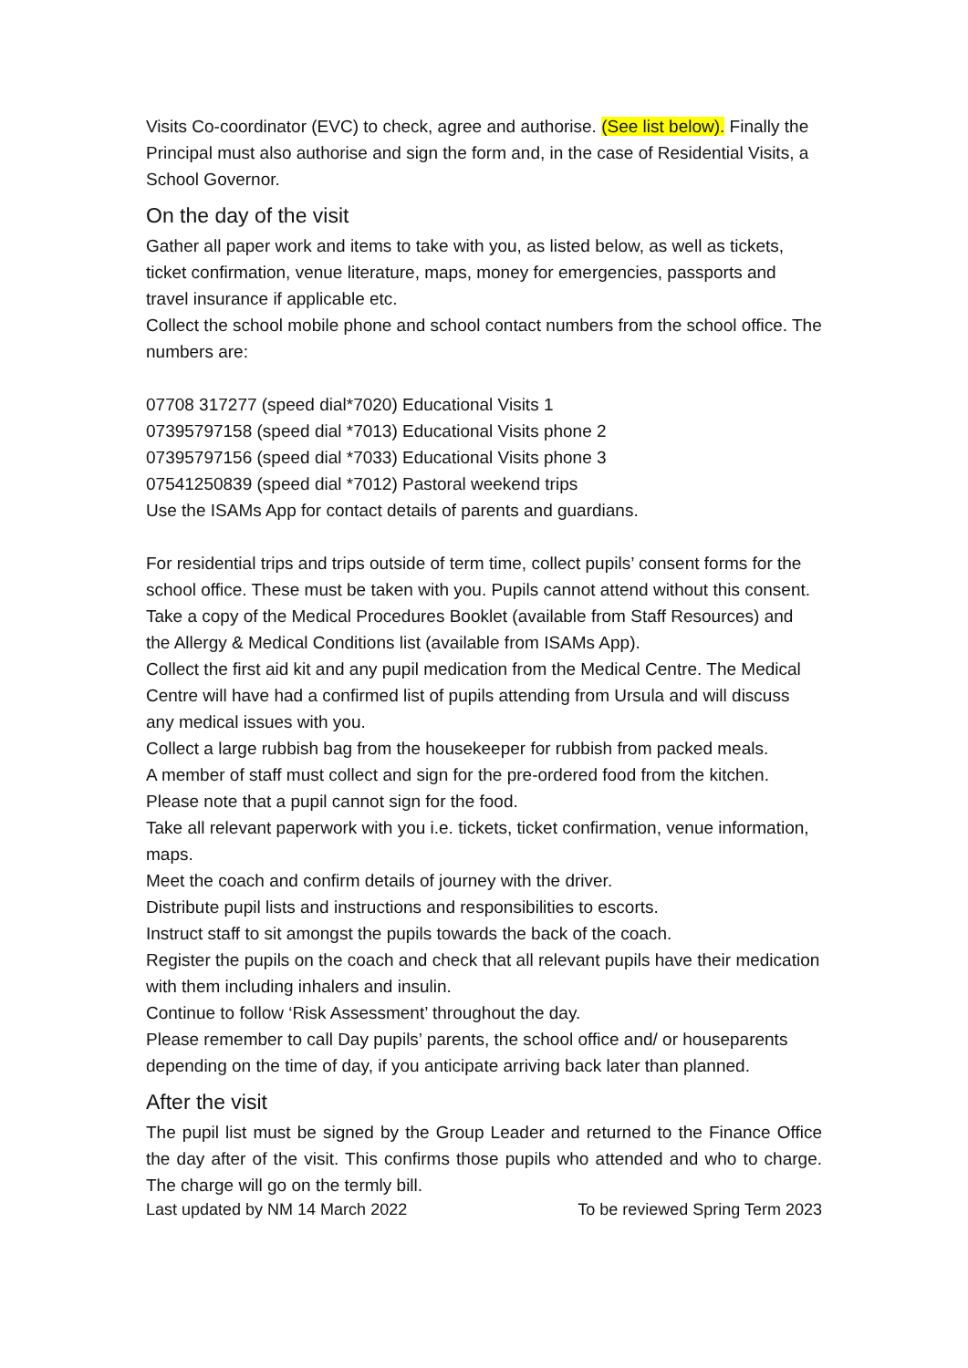Visits Co-coordinator (EVC) to check, agree and authorise. (See list below). Finally the Principal must also authorise and sign the form and, in the case of Residential Visits, a School Governor.
On the day of the visit
Gather all paper work and items to take with you, as listed below, as well as tickets, ticket confirmation, venue literature, maps, money for emergencies, passports and travel insurance if applicable etc.
Collect the school mobile phone and school contact numbers from the school office. The numbers are:
07708 317277 (speed dial*7020) Educational Visits 1
07395797158 (speed dial *7013) Educational Visits phone 2
07395797156 (speed dial *7033) Educational Visits phone 3
07541250839 (speed dial *7012) Pastoral weekend trips
Use the ISAMs App for contact details of parents and guardians.
For residential trips and trips outside of term time, collect pupils’ consent forms for the school office. These must be taken with you. Pupils cannot attend without this consent.
Take a copy of the Medical Procedures Booklet (available from Staff Resources) and the Allergy & Medical Conditions list (available from ISAMs App).
Collect the first aid kit and any pupil medication from the Medical Centre. The Medical Centre will have had a confirmed list of pupils attending from Ursula and will discuss any medical issues with you.
Collect a large rubbish bag from the housekeeper for rubbish from packed meals.
A member of staff must collect and sign for the pre-ordered food from the kitchen. Please note that a pupil cannot sign for the food.
Take all relevant paperwork with you i.e. tickets, ticket confirmation, venue information, maps.
Meet the coach and confirm details of journey with the driver.
Distribute pupil lists and instructions and responsibilities to escorts.
Instruct staff to sit amongst the pupils towards the back of the coach.
Register the pupils on the coach and check that all relevant pupils have their medication with them including inhalers and insulin.
Continue to follow ‘Risk Assessment’ throughout the day.
Please remember to call Day pupils’ parents, the school office and/ or houseparents depending on the time of day, if you anticipate arriving back later than planned.
After the visit
The pupil list must be signed by the Group Leader and returned to the Finance Office the day after of the visit. This confirms those pupils who attended and who to charge. The charge will go on the termly bill.
Last updated by NM 14 March 2022 To be reviewed Spring Term 2023